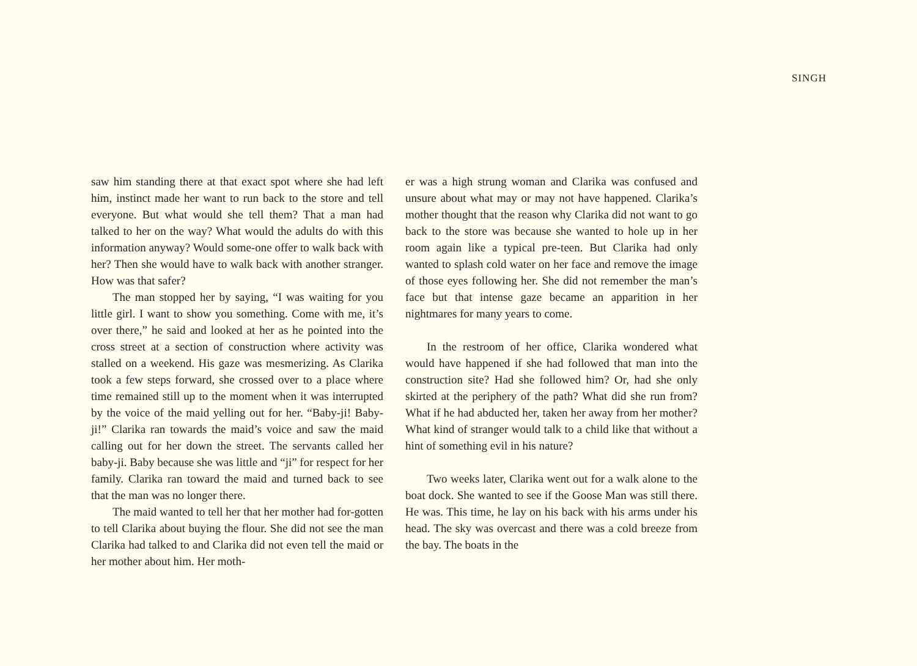SINGH
saw him standing there at that exact spot where she had left him, instinct made her want to run back to the store and tell everyone. But what would she tell them? That a man had talked to her on the way? What would the adults do with this information anyway? Would some-one offer to walk back with her? Then she would have to walk back with another stranger. How was that safer?
The man stopped her by saying, “I was waiting for you little girl. I want to show you something. Come with me, it’s over there,” he said and looked at her as he pointed into the cross street at a section of construction where activity was stalled on a weekend. His gaze was mesmerizing. As Clarika took a few steps forward, she crossed over to a place where time remained still up to the moment when it was interrupted by the voice of the maid yelling out for her. “Baby-ji! Baby-ji!” Clarika ran towards the maid’s voice and saw the maid calling out for her down the street. The servants called her baby-ji. Baby because she was little and “ji” for respect for her family. Clarika ran toward the maid and turned back to see that the man was no longer there.
The maid wanted to tell her that her mother had for-gotten to tell Clarika about buying the flour. She did not see the man Clarika had talked to and Clarika did not even tell the maid or her mother about him. Her moth-
er was a high strung woman and Clarika was confused and unsure about what may or may not have happened. Clarika’s mother thought that the reason why Clarika did not want to go back to the store was because she wanted to hole up in her room again like a typical pre-teen. But Clarika had only wanted to splash cold water on her face and remove the image of those eyes following her. She did not remember the man’s face but that intense gaze became an apparition in her nightmares for many years to come.
In the restroom of her office, Clarika wondered what would have happened if she had followed that man into the construction site? Had she followed him? Or, had she only skirted at the periphery of the path? What did she run from? What if he had abducted her, taken her away from her mother? What kind of stranger would talk to a child like that without a hint of something evil in his nature?
Two weeks later, Clarika went out for a walk alone to the boat dock. She wanted to see if the Goose Man was still there. He was. This time, he lay on his back with his arms under his head. The sky was overcast and there was a cold breeze from the bay. The boats in the